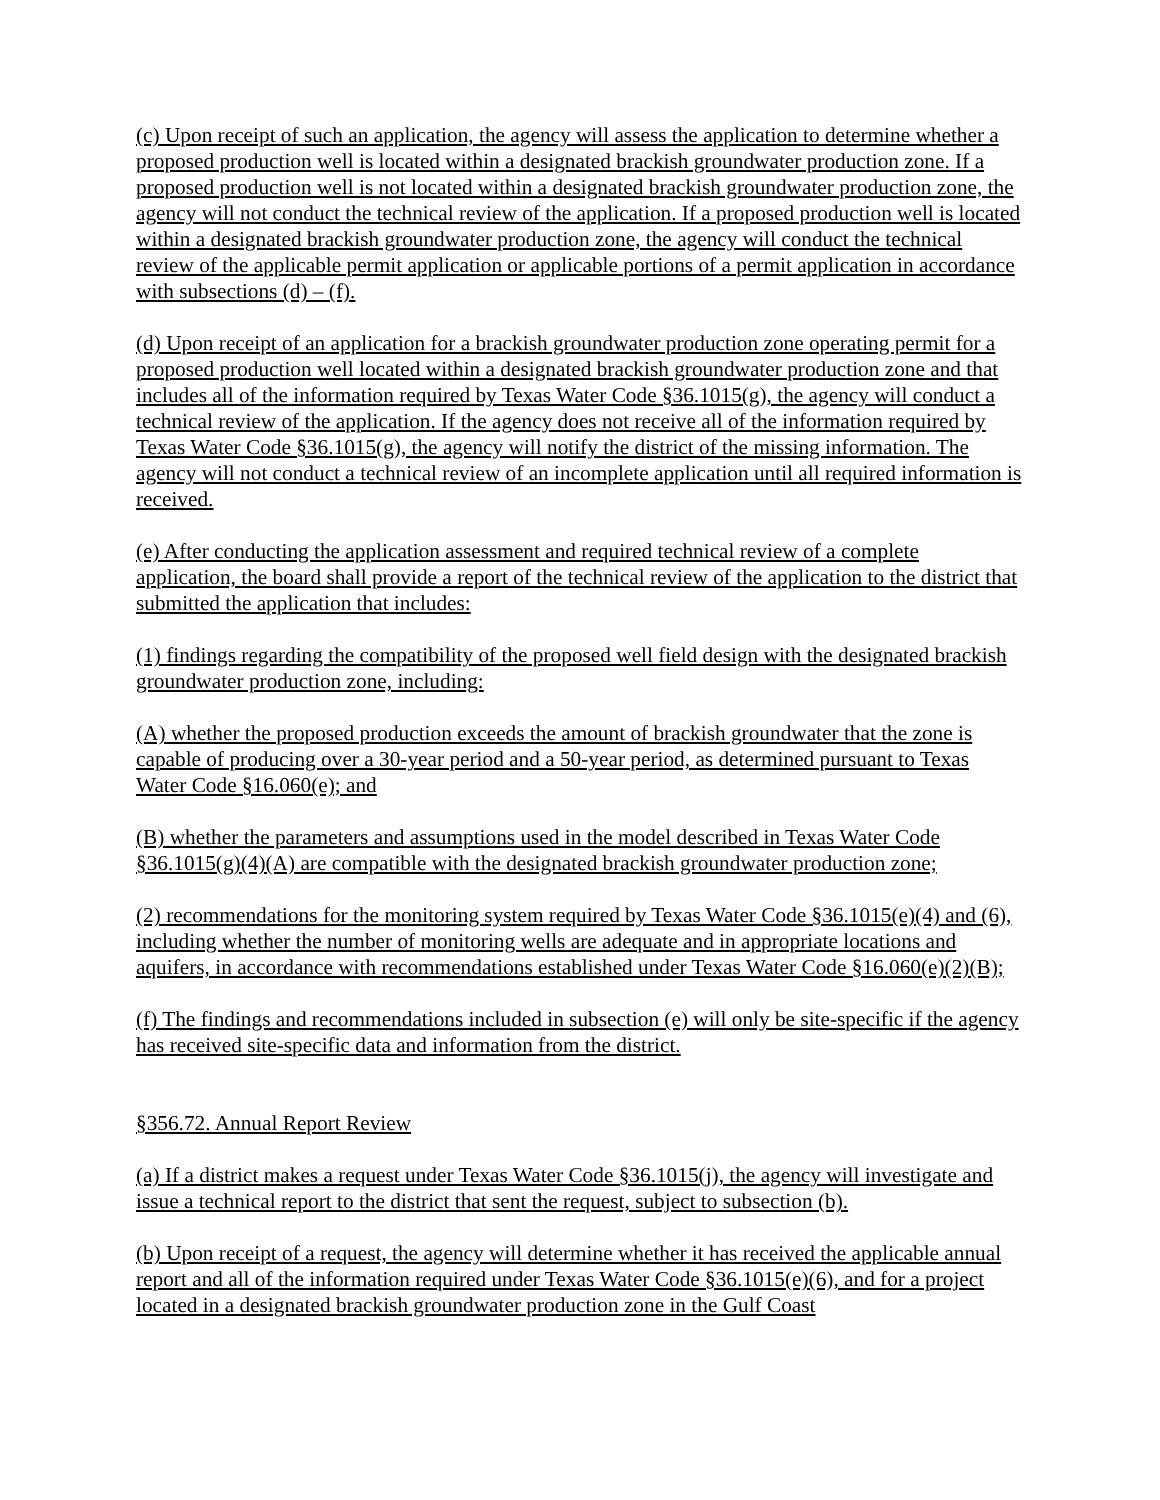(c) Upon receipt of such an application, the agency will assess the application to determine whether a proposed production well is located within a designated brackish groundwater production zone. If a proposed production well is not located within a designated brackish groundwater production zone, the agency will not conduct the technical review of the application. If a proposed production well is located within a designated brackish groundwater production zone, the agency will conduct the technical review of the applicable permit application or applicable portions of a permit application in accordance with subsections (d) – (f).
(d) Upon receipt of an application for a brackish groundwater production zone operating permit for a proposed production well located within a designated brackish groundwater production zone and that includes all of the information required by Texas Water Code §36.1015(g), the agency will conduct a technical review of the application. If the agency does not receive all of the information required by Texas Water Code §36.1015(g), the agency will notify the district of the missing information. The agency will not conduct a technical review of an incomplete application until all required information is received.
(e) After conducting the application assessment and required technical review of a complete application, the board shall provide a report of the technical review of the application to the district that submitted the application that includes:
(1) findings regarding the compatibility of the proposed well field design with the designated brackish groundwater production zone, including:
(A) whether the proposed production exceeds the amount of brackish groundwater that the zone is capable of producing over a 30-year period and a 50-year period, as determined pursuant to Texas Water Code §16.060(e); and
(B) whether the parameters and assumptions used in the model described in Texas Water Code §36.1015(g)(4)(A) are compatible with the designated brackish groundwater production zone;
(2) recommendations for the monitoring system required by Texas Water Code §36.1015(e)(4) and (6), including whether the number of monitoring wells are adequate and in appropriate locations and aquifers, in accordance with recommendations established under Texas Water Code §16.060(e)(2)(B);
(f) The findings and recommendations included in subsection (e) will only be site-specific if the agency has received site-specific data and information from the district.
§356.72. Annual Report Review
(a) If a district makes a request under Texas Water Code §36.1015(j), the agency will investigate and issue a technical report to the district that sent the request, subject to subsection (b).
(b) Upon receipt of a request, the agency will determine whether it has received the applicable annual report and all of the information required under Texas Water Code §36.1015(e)(6), and for a project located in a designated brackish groundwater production zone in the Gulf Coast